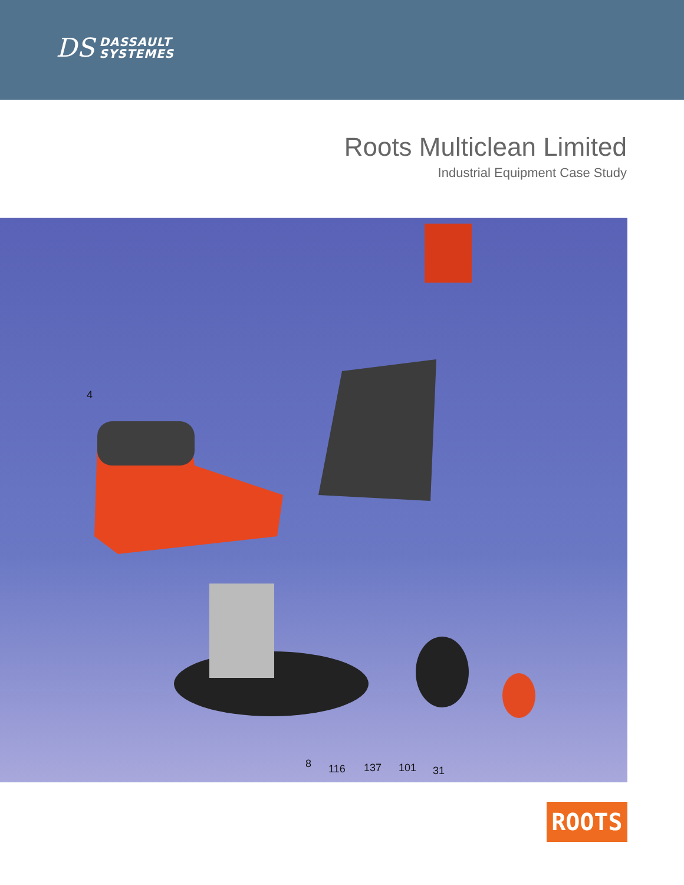DS DASSAULT
SYSTEMES
Roots Multiclean Limited
Industrial Equipment Case Study
4
8 116 137 101 31
ROOTS